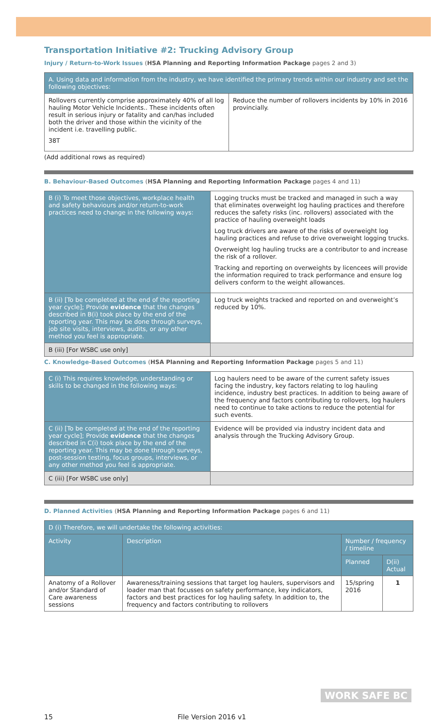Transportation Initiative #2: Trucking Advisory Group
Injury / Return-to-Work Issues (HSA Planning and Reporting Information Package pages 2 and 3)
| A. Using data and information from the industry, we have identified the primary trends within our industry and set the following objectives: | |
| Rollovers currently comprise approximately 40% of all log hauling Motor Vehicle Incidents.. These incidents often result in serious injury or fatality and can/has included both the driver and those within the vicinity of the incident i.e. travelling public. 38T | Reduce the number of rollovers incidents by 10% in 2016 provincially. |
(Add additional rows as required)
B. Behaviour-Based Outcomes (HSA Planning and Reporting Information Package pages 4 and 11)
| B (i) To meet those objectives, workplace health and safety behaviours and/or return-to-work practices need to change in the following ways: | Logging trucks must be tracked and managed in such a way that eliminates overweight log hauling practices and therefore reduces the safety risks (inc. rollovers) associated with the practice of hauling overweight loads Log truck drivers are aware of the risks of overweight log hauling practices and refuse to drive overweight logging trucks. Overweight log hauling trucks are a contributor to and increase the risk of a rollover. Tracking and reporting on overweights by licencees will provide the information required to track performance and ensure log delivers conform to the weight allowances. |
| B (ii) [To be completed at the end of the reporting year cycle]; Provide evidence that the changes described in B(i) took place by the end of the reporting year. This may be done through surveys, job site visits, interviews, audits, or any other method you feel is appropriate. | Log truck weights tracked and reported on and overweight’s reduced by 10%. |
| B (iii) [For WSBC use only] | |
C. Knowledge-Based Outcomes (HSA Planning and Reporting Information Package pages 5 and 11)
| C (i) This requires knowledge, understanding or skills to be changed in the following ways: | Log haulers need to be aware of the current safety issues facing the industry, key factors relating to log hauling incidence, industry best practices. In addition to being aware of the frequency and factors contributing to rollovers, log haulers need to continue to take actions to reduce the potential for such events. |
| C (ii) [To be completed at the end of the reporting year cycle]; Provide evidence that the changes described in C(i) took place by the end of the reporting year. This may be done through surveys, post-session testing, focus groups, interviews, or any other method you feel is appropriate. | Evidence will be provided via industry incident data and analysis through the Trucking Advisory Group. |
| C (iii) [For WSBC use only] | |
D. Planned Activities (HSA Planning and Reporting Information Package pages 6 and 11)
| D (i) Therefore, we will undertake the following activities: | | | |
| Activity | Description | Number / frequency / timeline | |
| | | Planned | D(ii) Actual |
| Anatomy of a Rollover and/or Standard of Care awareness sessions | Awareness/training sessions that target log haulers, supervisors and loader man that focusses on safety performance, key indicators, factors and best practices for log hauling safety. In addition to, the frequency and factors contributing to rollovers | 15/spring 2016 | 1 |
WORK SAFE BC
15 File Version 2016 v1